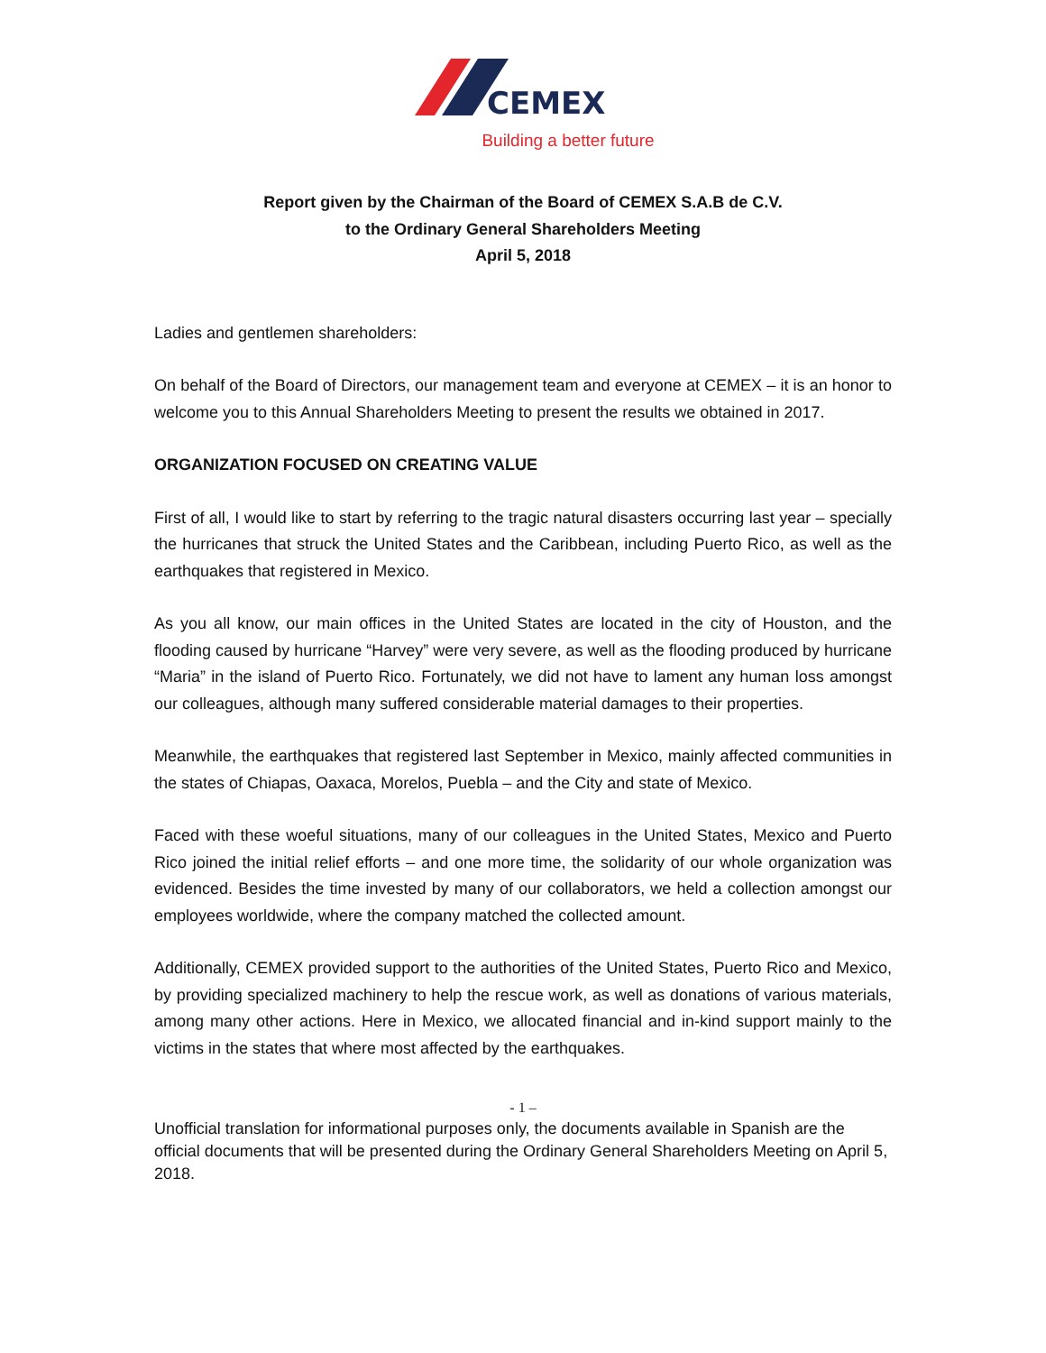CEMEX
Building a better future
Report given by the Chairman of the Board of CEMEX S.A.B de C.V.
to the Ordinary General Shareholders Meeting
April 5, 2018
Ladies and gentlemen shareholders:
On behalf of the Board of Directors, our management team and everyone at CEMEX – it is an honor to welcome you to this Annual Shareholders Meeting to present the results we obtained in 2017.
ORGANIZATION FOCUSED ON CREATING VALUE
First of all, I would like to start by referring to the tragic natural disasters occurring last year – specially the hurricanes that struck the United States and the Caribbean, including Puerto Rico, as well as the earthquakes that registered in Mexico.
As you all know, our main offices in the United States are located in the city of Houston, and the flooding caused by hurricane “Harvey” were very severe, as well as the flooding produced by hurricane “Maria” in the island of Puerto Rico. Fortunately, we did not have to lament any human loss amongst our colleagues, although many suffered considerable material damages to their properties.
Meanwhile, the earthquakes that registered last September in Mexico, mainly affected communities in the states of Chiapas, Oaxaca, Morelos, Puebla – and the City and state of Mexico.
Faced with these woeful situations, many of our colleagues in the United States, Mexico and Puerto Rico joined the initial relief efforts – and one more time, the solidarity of our whole organization was evidenced. Besides the time invested by many of our collaborators, we held a collection amongst our employees worldwide, where the company matched the collected amount.
Additionally, CEMEX provided support to the authorities of the United States, Puerto Rico and Mexico, by providing specialized machinery to help the rescue work, as well as donations of various materials, among many other actions. Here in Mexico, we allocated financial and in-kind support mainly to the victims in the states that where most affected by the earthquakes.
- 1 –
Unofficial translation for informational purposes only, the documents available in Spanish are the official documents that will be presented during the Ordinary General Shareholders Meeting on April 5, 2018.